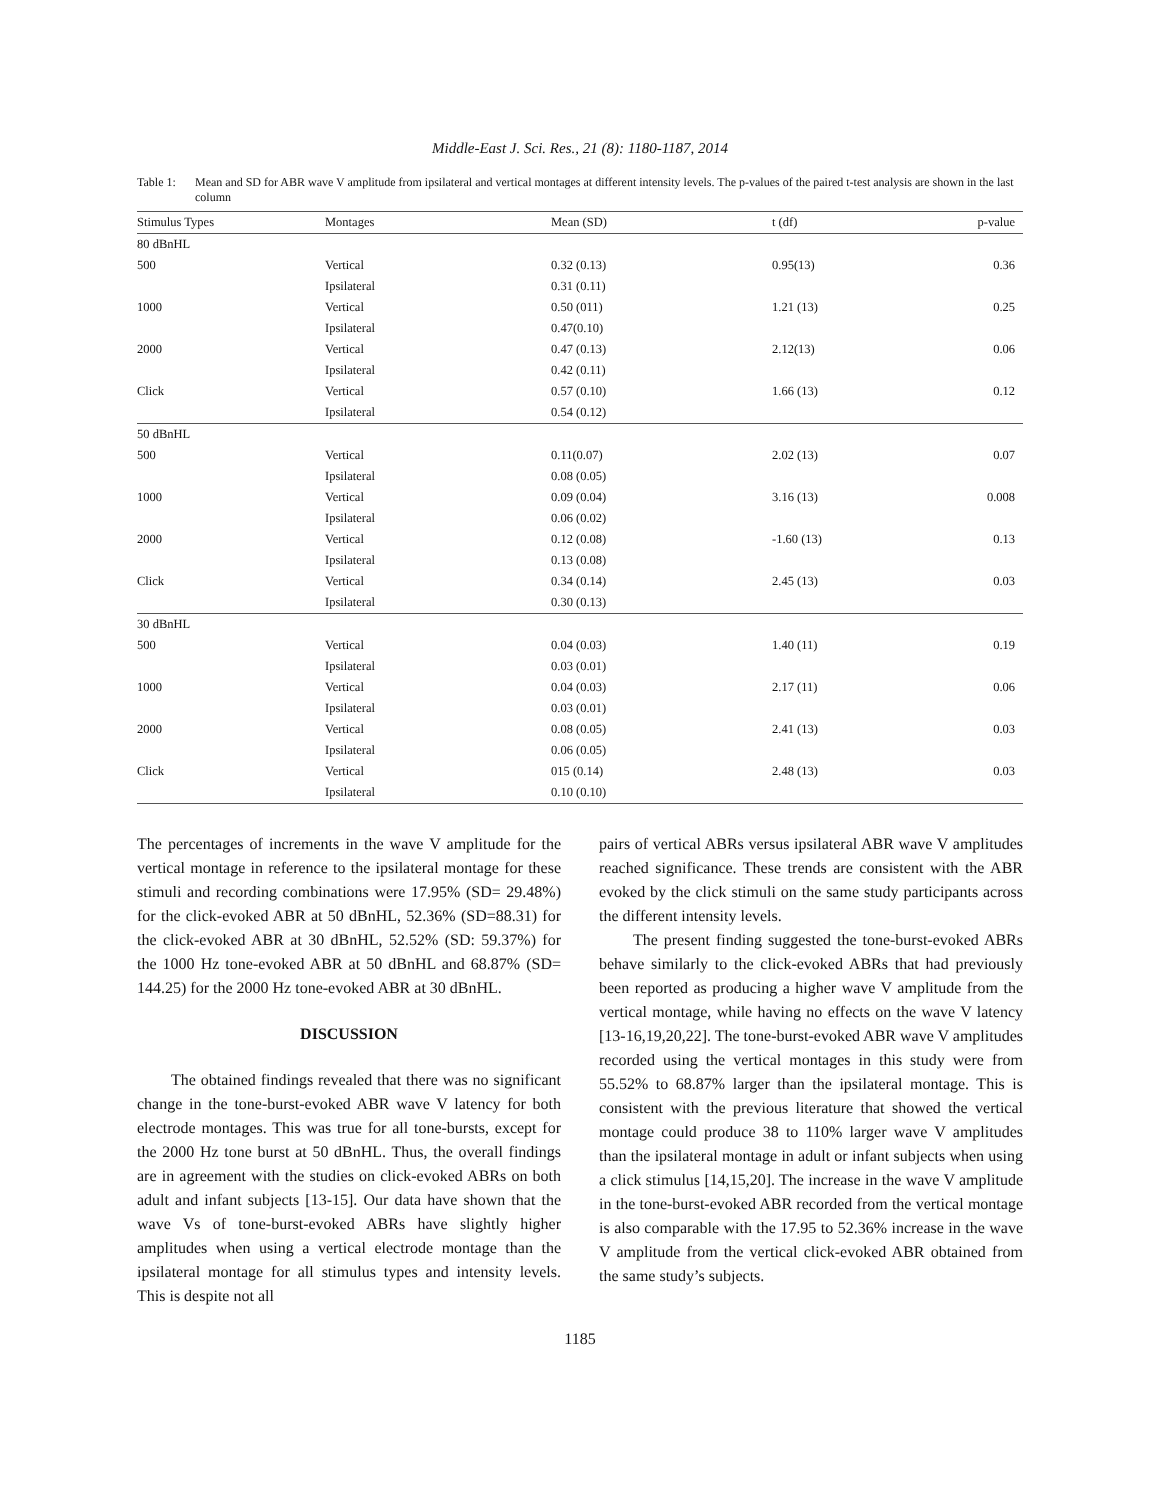Middle-East J. Sci. Res., 21 (8): 1180-1187, 2014
Table 1: Mean and SD for ABR wave V amplitude from ipsilateral and vertical montages at different intensity levels. The p-values of the paired t-test analysis are shown in the last column
| Stimulus Types | Montages | Mean (SD) | t (df) | p-value |
| --- | --- | --- | --- | --- |
| 80 dBnHL | | | | |
| 500 | Vertical | 0.32 (0.13) | 0.95(13) | 0.36 |
| | Ipsilateral | 0.31 (0.11) | | |
| 1000 | Vertical | 0.50 (011) | 1.21 (13) | 0.25 |
| | Ipsilateral | 0.47(0.10) | | |
| 2000 | Vertical | 0.47 (0.13) | 2.12(13) | 0.06 |
| | Ipsilateral | 0.42 (0.11) | | |
| Click | Vertical | 0.57 (0.10) | 1.66 (13) | 0.12 |
| | Ipsilateral | 0.54 (0.12) | | |
| 50 dBnHL | | | | |
| 500 | Vertical | 0.11(0.07) | 2.02 (13) | 0.07 |
| | Ipsilateral | 0.08 (0.05) | | |
| 1000 | Vertical | 0.09 (0.04) | 3.16 (13) | 0.008 |
| | Ipsilateral | 0.06 (0.02) | | |
| 2000 | Vertical | 0.12 (0.08) | -1.60 (13) | 0.13 |
| | Ipsilateral | 0.13 (0.08) | | |
| Click | Vertical | 0.34 (0.14) | 2.45 (13) | 0.03 |
| | Ipsilateral | 0.30 (0.13) | | |
| 30 dBnHL | | | | |
| 500 | Vertical | 0.04 (0.03) | 1.40 (11) | 0.19 |
| | Ipsilateral | 0.03 (0.01) | | |
| 1000 | Vertical | 0.04 (0.03) | 2.17 (11) | 0.06 |
| | Ipsilateral | 0.03 (0.01) | | |
| 2000 | Vertical | 0.08 (0.05) | 2.41 (13) | 0.03 |
| | Ipsilateral | 0.06 (0.05) | | |
| Click | Vertical | 015 (0.14) | 2.48 (13) | 0.03 |
| | Ipsilateral | 0.10 (0.10) | | |
The percentages of increments in the wave V amplitude for the vertical montage in reference to the ipsilateral montage for these stimuli and recording combinations were 17.95% (SD= 29.48%) for the click-evoked ABR at 50 dBnHL, 52.36% (SD=88.31) for the click-evoked ABR at 30 dBnHL, 52.52% (SD: 59.37%) for the 1000 Hz tone-evoked ABR at 50 dBnHL and 68.87% (SD= 144.25) for the 2000 Hz tone-evoked ABR at 30 dBnHL.
DISCUSSION
The obtained findings revealed that there was no significant change in the tone-burst-evoked ABR wave V latency for both electrode montages. This was true for all tone-bursts, except for the 2000 Hz tone burst at 50 dBnHL. Thus, the overall findings are in agreement with the studies on click-evoked ABRs on both adult and infant subjects [13-15]. Our data have shown that the wave Vs of tone-burst-evoked ABRs have slightly higher amplitudes when using a vertical electrode montage than the ipsilateral montage for all stimulus types and intensity levels. This is despite not all
pairs of vertical ABRs versus ipsilateral ABR wave V amplitudes reached significance. These trends are consistent with the ABR evoked by the click stimuli on the same study participants across the different intensity levels.
The present finding suggested the tone-burst-evoked ABRs behave similarly to the click-evoked ABRs that had previously been reported as producing a higher wave V amplitude from the vertical montage, while having no effects on the wave V latency [13-16,19,20,22]. The tone-burst-evoked ABR wave V amplitudes recorded using the vertical montages in this study were from 55.52% to 68.87% larger than the ipsilateral montage. This is consistent with the previous literature that showed the vertical montage could produce 38 to 110% larger wave V amplitudes than the ipsilateral montage in adult or infant subjects when using a click stimulus [14,15,20]. The increase in the wave V amplitude in the tone-burst-evoked ABR recorded from the vertical montage is also comparable with the 17.95 to 52.36% increase in the wave V amplitude from the vertical click-evoked ABR obtained from the same study’s subjects.
1185